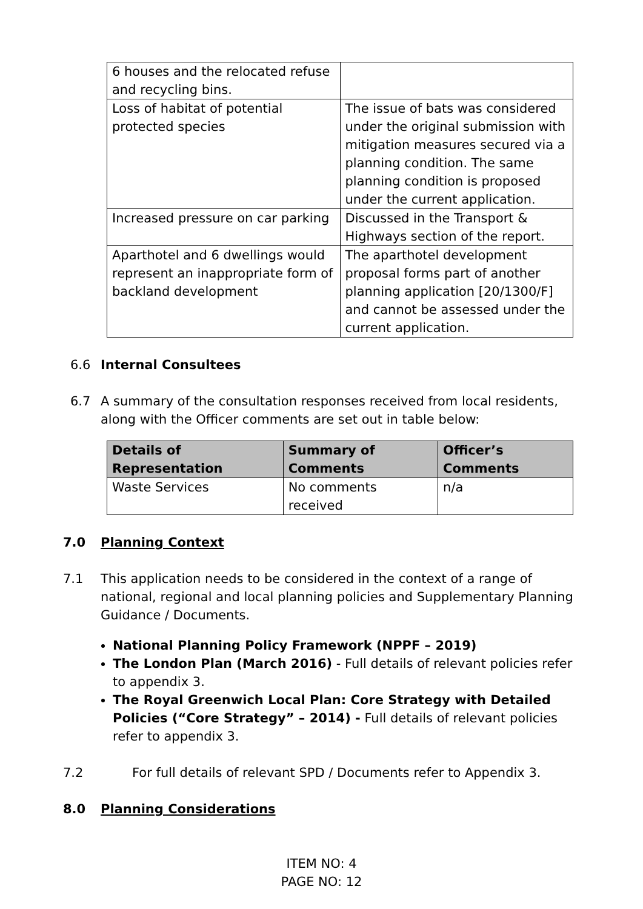| 6 houses and the relocated refuse and recycling bins. | |
| Loss of habitat of potential protected species | The issue of bats was considered under the original submission with mitigation measures secured via a planning condition. The same planning condition is proposed under the current application. |
| Increased pressure on car parking | Discussed in the Transport & Highways section of the report. |
| Aparthotel and 6 dwellings would represent an inappropriate form of backland development | The aparthotel development proposal forms part of another planning application [20/1300/F] and cannot be assessed under the current application. |
6.6 Internal Consultees
6.7 A summary of the consultation responses received from local residents, along with the Officer comments are set out in table below:
| Details of Representation | Summary of Comments | Officer’s Comments |
| --- | --- | --- |
| Waste Services | No comments received | n/a |
7.0 Planning Context
7.1 This application needs to be considered in the context of a range of national, regional and local planning policies and Supplementary Planning Guidance / Documents.
National Planning Policy Framework (NPPF – 2019)
The London Plan (March 2016) - Full details of relevant policies refer to appendix 3.
The Royal Greenwich Local Plan: Core Strategy with Detailed Policies (“Core Strategy” – 2014) - Full details of relevant policies refer to appendix 3.
7.2 For full details of relevant SPD / Documents refer to Appendix 3.
8.0 Planning Considerations
ITEM NO: 4
PAGE NO: 12